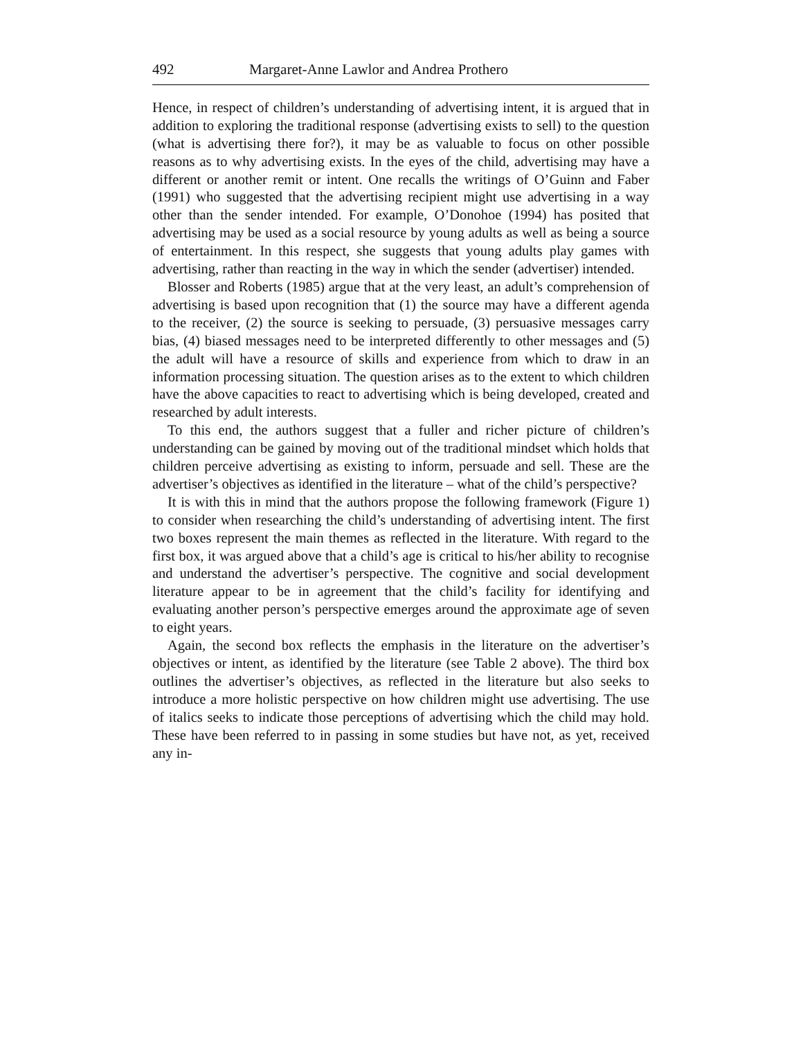492 Margaret-Anne Lawlor and Andrea Prothero
Hence, in respect of children’s understanding of advertising intent, it is argued that in addition to exploring the traditional response (advertising exists to sell) to the question (what is advertising there for?), it may be as valuable to focus on other possible reasons as to why advertising exists. In the eyes of the child, advertising may have a different or another remit or intent. One recalls the writings of O’Guinn and Faber (1991) who suggested that the advertising recipient might use advertising in a way other than the sender intended. For example, O’Donohoe (1994) has posited that advertising may be used as a social resource by young adults as well as being a source of entertainment. In this respect, she suggests that young adults play games with advertising, rather than reacting in the way in which the sender (advertiser) intended.
Blosser and Roberts (1985) argue that at the very least, an adult’s comprehension of advertising is based upon recognition that (1) the source may have a different agenda to the receiver, (2) the source is seeking to persuade, (3) persuasive messages carry bias, (4) biased messages need to be interpreted differently to other messages and (5) the adult will have a resource of skills and experience from which to draw in an information processing situation. The question arises as to the extent to which children have the above capacities to react to advertising which is being developed, created and researched by adult interests.
To this end, the authors suggest that a fuller and richer picture of children’s understanding can be gained by moving out of the traditional mindset which holds that children perceive advertising as existing to inform, persuade and sell. These are the advertiser’s objectives as identified in the literature – what of the child’s perspective?
It is with this in mind that the authors propose the following framework (Figure 1) to consider when researching the child’s understanding of advertising intent. The first two boxes represent the main themes as reflected in the literature. With regard to the first box, it was argued above that a child’s age is critical to his/her ability to recognise and understand the advertiser’s perspective. The cognitive and social development literature appear to be in agreement that the child’s facility for identifying and evaluating another person’s perspective emerges around the approximate age of seven to eight years.
Again, the second box reflects the emphasis in the literature on the advertiser’s objectives or intent, as identified by the literature (see Table 2 above). The third box outlines the advertiser’s objectives, as reflected in the literature but also seeks to introduce a more holistic perspective on how children might use advertising. The use of italics seeks to indicate those perceptions of advertising which the child may hold. These have been referred to in passing in some studies but have not, as yet, received any in-